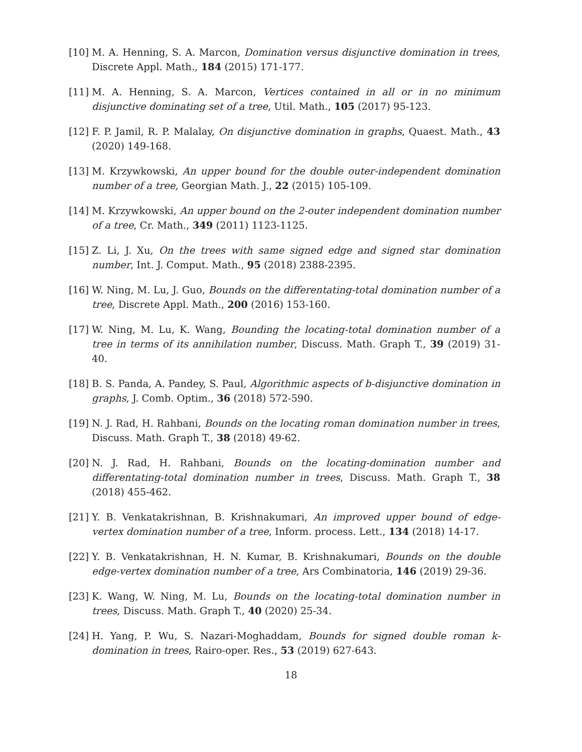[10] M. A. Henning, S. A. Marcon, Domination versus disjunctive domination in trees, Discrete Appl. Math., 184 (2015) 171-177.
[11] M. A. Henning, S. A. Marcon, Vertices contained in all or in no minimum disjunctive dominating set of a tree, Util. Math., 105 (2017) 95-123.
[12] F. P. Jamil, R. P. Malalay, On disjunctive domination in graphs, Quaest. Math., 43 (2020) 149-168.
[13] M. Krzywkowski, An upper bound for the double outer-independent domination number of a tree, Georgian Math. J., 22 (2015) 105-109.
[14] M. Krzywkowski, An upper bound on the 2-outer independent domination number of a tree, Cr. Math., 349 (2011) 1123-1125.
[15] Z. Li, J. Xu, On the trees with same signed edge and signed star domination number, Int. J. Comput. Math., 95 (2018) 2388-2395.
[16] W. Ning, M. Lu, J. Guo, Bounds on the differentating-total domination number of a tree, Discrete Appl. Math., 200 (2016) 153-160.
[17] W. Ning, M. Lu, K. Wang, Bounding the locating-total domination number of a tree in terms of its annihilation number, Discuss. Math. Graph T., 39 (2019) 31-40.
[18] B. S. Panda, A. Pandey, S. Paul, Algorithmic aspects of b-disjunctive domination in graphs, J. Comb. Optim., 36 (2018) 572-590.
[19] N. J. Rad, H. Rahbani, Bounds on the locating roman domination number in trees, Discuss. Math. Graph T., 38 (2018) 49-62.
[20] N. J. Rad, H. Rahbani, Bounds on the locating-domination number and differentating-total domination number in trees, Discuss. Math. Graph T., 38 (2018) 455-462.
[21] Y. B. Venkatakrishnan, B. Krishnakumari, An improved upper bound of edge-vertex domination number of a tree, Inform. process. Lett., 134 (2018) 14-17.
[22] Y. B. Venkatakrishnan, H. N. Kumar, B. Krishnakumari, Bounds on the double edge-vertex domination number of a tree, Ars Combinatoria, 146 (2019) 29-36.
[23] K. Wang, W. Ning, M. Lu, Bounds on the locating-total domination number in trees, Discuss. Math. Graph T., 40 (2020) 25-34.
[24] H. Yang, P. Wu, S. Nazari-Moghaddam, Bounds for signed double roman k-domination in trees, Rairo-oper. Res., 53 (2019) 627-643.
18